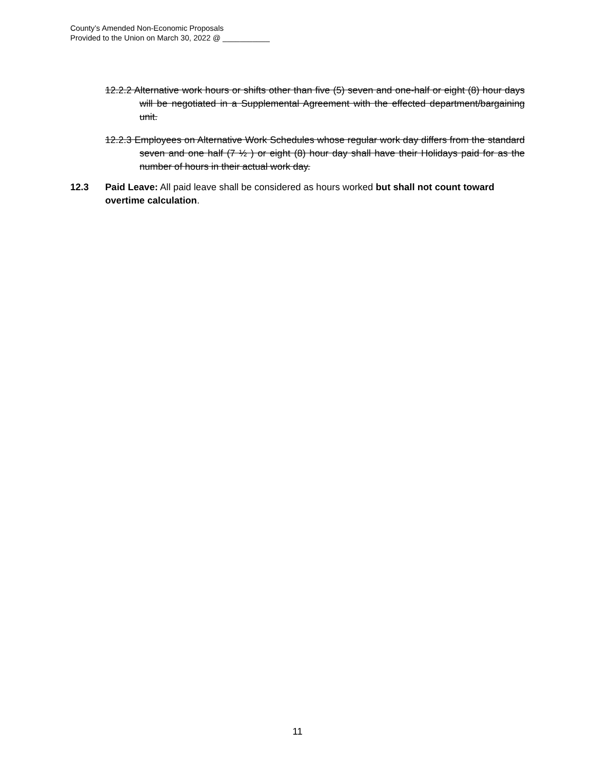County’s Amended Non-Economic Proposals
Provided to the Union on March 30, 2022 @ ___________
12.2.2 Alternative work hours or shifts other than five (5) seven and one-half or eight (8) hour days will be negotiated in a Supplemental Agreement with the effected department/bargaining unit.
12.2.3 Employees on Alternative Work Schedules whose regular work day differs from the standard seven and one half (7 ½ ) or eight (8) hour day shall have their Holidays paid for as the number of hours in their actual work day.
12.3 Paid Leave: All paid leave shall be considered as hours worked but shall not count toward overtime calculation.
11